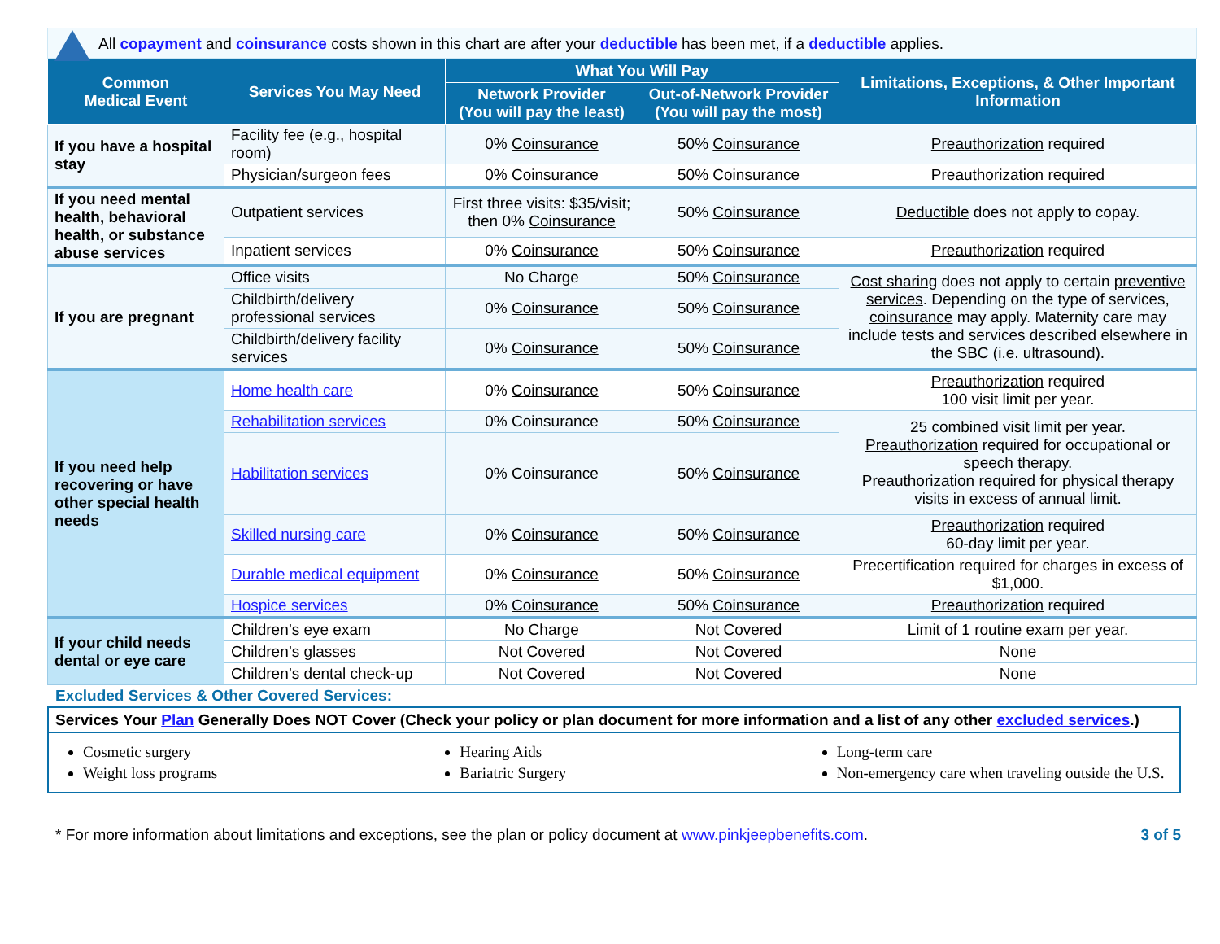All copayment and coinsurance costs shown in this chart are after your deductible has been met, if a deductible applies.
| Common Medical Event | Services You May Need | What You Will Pay | | Limitations, Exceptions, & Other Important Information |
| --- | --- | --- | --- | --- |
| | | Network Provider (You will pay the least) | Out-of-Network Provider (You will pay the most) | |
| If you have a hospital stay | Facility fee (e.g., hospital room) | 0% Coinsurance | 50% Coinsurance | Preauthorization required |
| | Physician/surgeon fees | 0% Coinsurance | 50% Coinsurance | Preauthorization required |
| If you need mental health, behavioral health, or substance abuse services | Outpatient services | First three visits: $35/visit; then 0% Coinsurance | 50% Coinsurance | Deductible does not apply to copay. |
| | Inpatient services | 0% Coinsurance | 50% Coinsurance | Preauthorization required |
| If you are pregnant | Office visits | No Charge | 50% Coinsurance | Cost sharing does not apply to certain preventive services . Depending on the type of services, coinsurance may apply. Maternity care may include tests and services described elsewhere in the SBC (i.e. ultrasound). |
| | Childbirth/delivery professional services | 0% Coinsurance | 50% Coinsurance | |
| | Childbirth/delivery facility services | 0% Coinsurance | 50% Coinsurance | |
| If you need help recovering or have other special health needs | Home health care | 0% Coinsurance | 50% Coinsurance | Preauthorization required 100 visit limit per year. |
| | Rehabilitation services | 0% Coinsurance | 50% Coinsurance | 25 combined visit limit per year. Preauthorization required for occupational or speech therapy. Preauthorization required for physical therapy visits in excess of annual limit. |
| | Habilitation services | 0% Coinsurance | 50% Coinsurance | |
| | Skilled nursing care | 0% Coinsurance | 50% Coinsurance | Preauthorization required 60-day limit per year. |
| | Durable medical equipment | 0% Coinsurance | 50% Coinsurance | Precertification required for charges in excess of $1,000. |
| | Hospice services | 0% Coinsurance | 50% Coinsurance | Preauthorization required |
| If your child needs dental or eye care | Children’s eye exam | No Charge | Not Covered | Limit of 1 routine exam per year. |
| | Children’s glasses | Not Covered | Not Covered | None |
| | Children’s dental check-up | Not Covered | Not Covered | None |
Excluded Services & Other Covered Services:
Services Your Plan Generally Does NOT Cover (Check your policy or plan document for more information and a list of any other excluded services.)
Cosmetic surgery
Weight loss programs
Hearing Aids
Bariatric Surgery
Long-term care
Non-emergency care when traveling outside the U.S.
* For more information about limitations and exceptions, see the plan or policy document at www.pinkjeepbenefits.com. 3 of 5